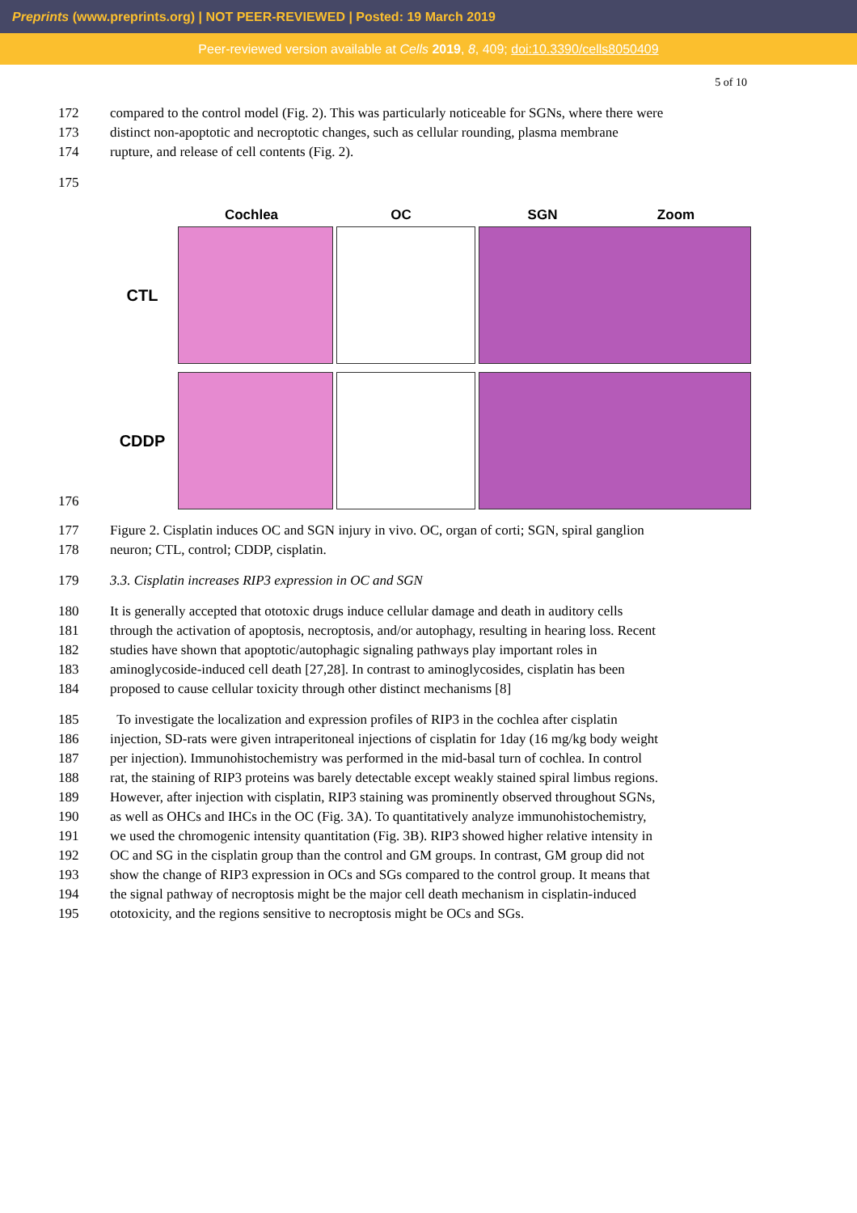Preprints (www.preprints.org) | NOT PEER-REVIEWED | Posted: 19 March 2019
Peer-reviewed version available at Cells 2019, 8, 409; doi:10.3390/cells8050409
5 of 10
172 compared to the control model (Fig. 2). This was particularly noticeable for SGNs, where there were
173 distinct non-apoptotic and necroptotic changes, such as cellular rounding, plasma membrane
174 rupture, and release of cell contents (Fig. 2).
175
176 Cochlea OC SGN Zoom
CTL
CDDP
177 Figure 2. Cisplatin induces OC and SGN injury in vivo. OC, organ of corti; SGN, spiral ganglion
178 neuron; CTL, control; CDDP, cisplatin.
179 3.3. Cisplatin increases RIP3 expression in OC and SGN
180 It is generally accepted that ototoxic drugs induce cellular damage and death in auditory cells
181 through the activation of apoptosis, necroptosis, and/or autophagy, resulting in hearing loss. Recent
182 studies have shown that apoptotic/autophagic signaling pathways play important roles in
183 aminoglycoside-induced cell death [27,28]. In contrast to aminoglycosides, cisplatin has been
184 proposed to cause cellular toxicity through other distinct mechanisms [8]
185 To investigate the localization and expression profiles of RIP3 in the cochlea after cisplatin
186 injection, SD-rats were given intraperitoneal injections of cisplatin for 1day (16 mg/kg body weight
187 per injection). Immunohistochemistry was performed in the mid-basal turn of cochlea. In control
188 rat, the staining of RIP3 proteins was barely detectable except weakly stained spiral limbus regions.
189 However, after injection with cisplatin, RIP3 staining was prominently observed throughout SGNs,
190 as well as OHCs and IHCs in the OC (Fig. 3A). To quantitatively analyze immunohistochemistry,
191 we used the chromogenic intensity quantitation (Fig. 3B). RIP3 showed higher relative intensity in
192 OC and SG in the cisplatin group than the control and GM groups. In contrast, GM group did not
193 show the change of RIP3 expression in OCs and SGs compared to the control group. It means that
194 the signal pathway of necroptosis might be the major cell death mechanism in cisplatin-induced
195 ototoxicity, and the regions sensitive to necroptosis might be OCs and SGs.